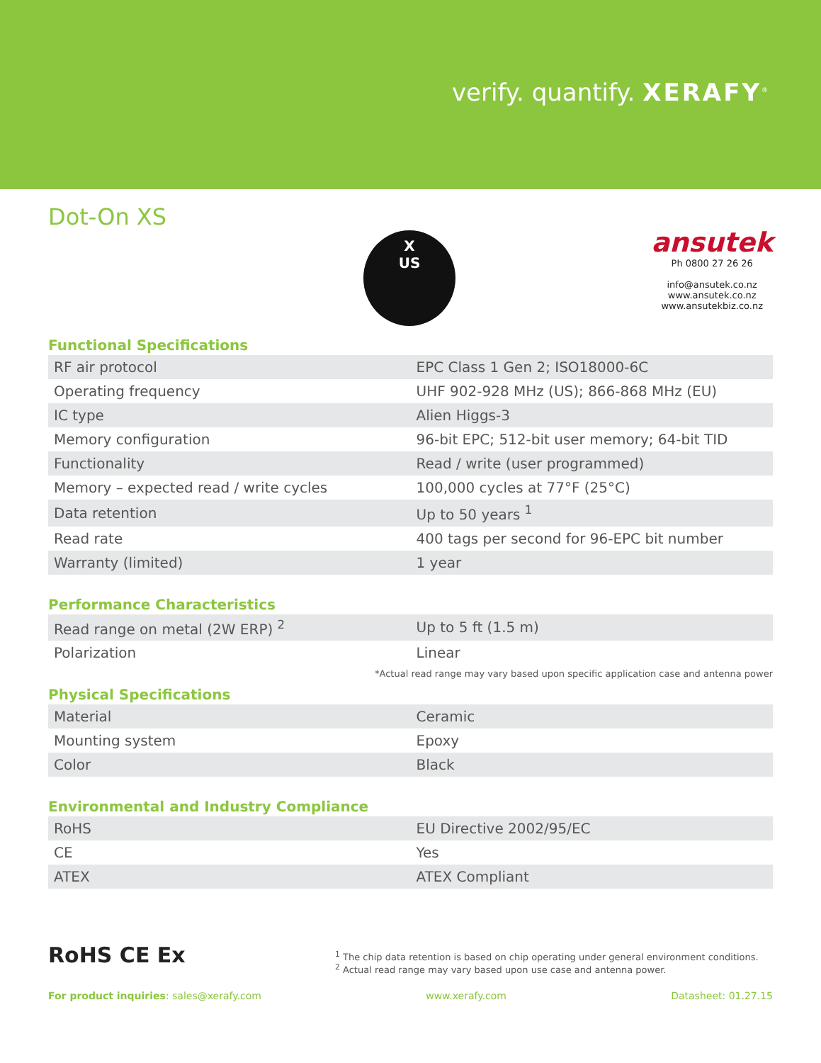verify. quantify. XERAFY<sup>®</sup>
Dot-On XS
X
US
ansutek
Ph 0800 27 26 26
info@ansutek.co.nz
www.ansutek.co.nz
www.ansutekbiz.co.nz
Functional Specifications
| RF air protocol | EPC Class 1 Gen 2; ISO18000-6C |
| Operating frequency | UHF 902-928 MHz (US); 866-868 MHz (EU) |
| IC type | Alien Higgs-3 |
| Memory configuration | 96-bit EPC; 512-bit user memory; 64-bit TID |
| Functionality | Read / write (user programmed) |
| Memory – expected read / write cycles | 100,000 cycles at 77°F (25°C) |
| Data retention | Up to 50 years <sup>1</sup> |
| Read rate | 400 tags per second for 96-EPC bit number |
| Warranty (limited) | 1 year |
Performance Characteristics
| Read range on metal (2W ERP) <sup>2</sup> | Up to 5 ft (1.5 m) |
| Polarization | Linear |
*Actual read range may vary based upon specific application case and antenna power
Physical Specifications
| Material | Ceramic |
| Mounting system | Epoxy |
| Color | Black |
Environmental and Industry Compliance
| RoHS | EU Directive 2002/95/EC |
| CE | Yes |
| ATEX | ATEX Compliant |
RoHS CE Ex
<sup>1</sup> The chip data retention is based on chip operating under general environment conditions.
<sup>2</sup> Actual read range may vary based upon use case and antenna power.
For product inquiries: sales@xerafy.com www.xerafy.com Datasheet: 01.27.15